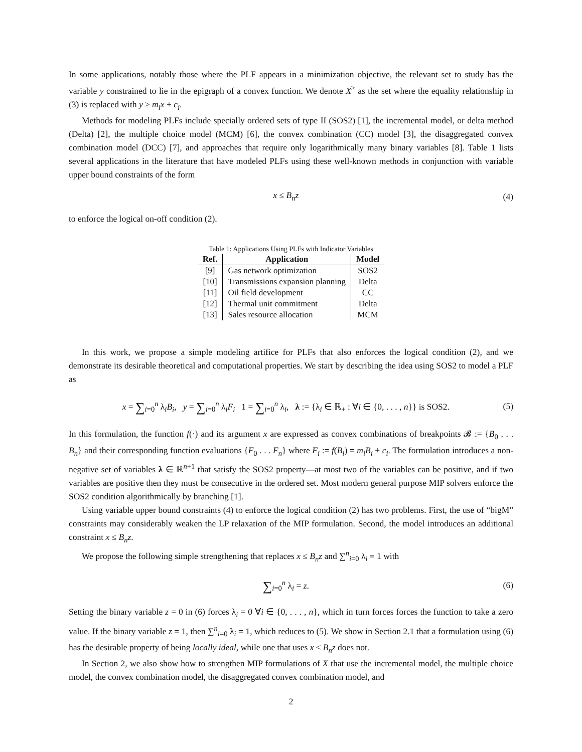In some applications, notably those where the PLF appears in a minimization objective, the relevant set to study has the variable y constrained to lie in the epigraph of a convex function. We denote X<sup>≥</sup> as the set where the equality relationship in (3) is replaced with y ≥ m<sub>i</sub>x + c<sub>i</sub>.
Methods for modeling PLFs include specially ordered sets of type II (SOS2) [1], the incremental model, or delta method (Delta) [2], the multiple choice model (MCM) [6], the convex combination (CC) model [3], the disaggregated convex combination model (DCC) [7], and approaches that require only logarithmically many binary variables [8]. Table 1 lists several applications in the literature that have modeled PLFs using these well-known methods in conjunction with variable upper bound constraints of the form
x ≤ B<sub>n</sub>z (4)
to enforce the logical on-off condition (2).
Table 1: Applications Using PLFs with Indicator Variables
| Ref. | Application | Model |
| --- | --- | --- |
| [9] | Gas network optimization | SOS2 |
| [10] | Transmissions expansion planning | Delta |
| [11] | Oil field development | CC |
| [12] | Thermal unit commitment | Delta |
| [13] | Sales resource allocation | MCM |
In this work, we propose a simple modeling artifice for PLFs that also enforces the logical condition (2), and we demonstrate its desirable theoretical and computational properties. We start by describing the idea using SOS2 to model a PLF as
x = ∑<sub>i=0</sub><sup>n</sup> λ<sub>i</sub>B<sub>i</sub>, y = ∑<sub>i=0</sub><sup>n</sup> λ<sub>i</sub>F<sub>i</sub> 1 = ∑<sub>i=0</sub><sup>n</sup> λ<sub>i</sub>, λ := {λ<sub>i</sub> ∈ ℝ<sub>+</sub> : ∀i ∈ {0, . . . , n}} is SOS2. (5)
In this formulation, the function f(·) and its argument x are expressed as convex combinations of breakpoints 𝓑 := {B<sub>0</sub> . . . B<sub>n</sub>} and their corresponding function evaluations {F<sub>0</sub> . . . F<sub>n</sub>} where F<sub>i</sub> := f(B<sub>i</sub>) = m<sub>i</sub>B<sub>i</sub> + c<sub>i</sub>. The formulation introduces a non-negative set of variables λ ∈ ℝ<sup>n+1</sup> that satisfy the SOS2 property—at most two of the variables can be positive, and if two variables are positive then they must be consecutive in the ordered set. Most modern general purpose MIP solvers enforce the SOS2 condition algorithmically by branching [1].
Using variable upper bound constraints (4) to enforce the logical condition (2) has two problems. First, the use of “bigM” constraints may considerably weaken the LP relaxation of the MIP formulation. Second, the model introduces an additional constraint x ≤ B<sub>n</sub>z.
We propose the following simple strengthening that replaces x ≤ B<sub>n</sub>z and ∑<sup>n</sup><sub>i=0</sub> λ<sub>i</sub> = 1 with
∑<sub>i=0</sub><sup>n</sup> λ<sub>i</sub> = z. (6)
Setting the binary variable z = 0 in (6) forces λ<sub>i</sub> = 0 ∀i ∈ {0, . . . , n}, which in turn forces forces the function to take a zero value. If the binary variable z = 1, then ∑<sup>n</sup><sub>i=0</sub> λ<sub>i</sub> = 1, which reduces to (5). We show in Section 2.1 that a formulation using (6) has the desirable property of being locally ideal, while one that uses x ≤ B<sub>n</sub>z does not.
In Section 2, we also show how to strengthen MIP formulations of X that use the incremental model, the multiple choice model, the convex combination model, the disaggregated convex combination model, and
2